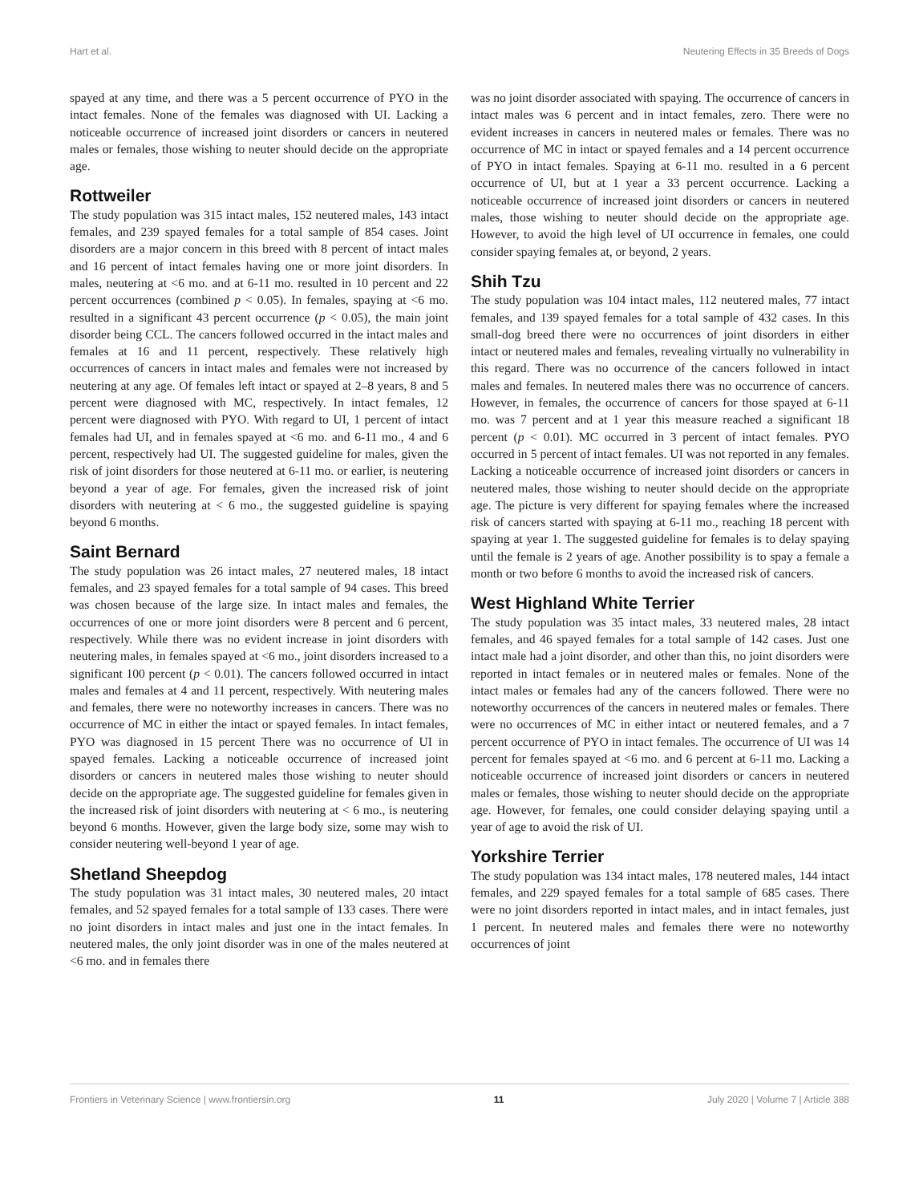Hart et al. Neutering Effects in 35 Breeds of Dogs
spayed at any time, and there was a 5 percent occurrence of PYO in the intact females. None of the females was diagnosed with UI. Lacking a noticeable occurrence of increased joint disorders or cancers in neutered males or females, those wishing to neuter should decide on the appropriate age.
Rottweiler
The study population was 315 intact males, 152 neutered males, 143 intact females, and 239 spayed females for a total sample of 854 cases. Joint disorders are a major concern in this breed with 8 percent of intact males and 16 percent of intact females having one or more joint disorders. In males, neutering at <6 mo. and at 6-11 mo. resulted in 10 percent and 22 percent occurrences (combined p < 0.05). In females, spaying at <6 mo. resulted in a significant 43 percent occurrence (p < 0.05), the main joint disorder being CCL. The cancers followed occurred in the intact males and females at 16 and 11 percent, respectively. These relatively high occurrences of cancers in intact males and females were not increased by neutering at any age. Of females left intact or spayed at 2–8 years, 8 and 5 percent were diagnosed with MC, respectively. In intact females, 12 percent were diagnosed with PYO. With regard to UI, 1 percent of intact females had UI, and in females spayed at <6 mo. and 6-11 mo., 4 and 6 percent, respectively had UI. The suggested guideline for males, given the risk of joint disorders for those neutered at 6-11 mo. or earlier, is neutering beyond a year of age. For females, given the increased risk of joint disorders with neutering at < 6 mo., the suggested guideline is spaying beyond 6 months.
Saint Bernard
The study population was 26 intact males, 27 neutered males, 18 intact females, and 23 spayed females for a total sample of 94 cases. This breed was chosen because of the large size. In intact males and females, the occurrences of one or more joint disorders were 8 percent and 6 percent, respectively. While there was no evident increase in joint disorders with neutering males, in females spayed at <6 mo., joint disorders increased to a significant 100 percent (p < 0.01). The cancers followed occurred in intact males and females at 4 and 11 percent, respectively. With neutering males and females, there were no noteworthy increases in cancers. There was no occurrence of MC in either the intact or spayed females. In intact females, PYO was diagnosed in 15 percent There was no occurrence of UI in spayed females. Lacking a noticeable occurrence of increased joint disorders or cancers in neutered males those wishing to neuter should decide on the appropriate age. The suggested guideline for females given in the increased risk of joint disorders with neutering at < 6 mo., is neutering beyond 6 months. However, given the large body size, some may wish to consider neutering well-beyond 1 year of age.
Shetland Sheepdog
The study population was 31 intact males, 30 neutered males, 20 intact females, and 52 spayed females for a total sample of 133 cases. There were no joint disorders in intact males and just one in the intact females. In neutered males, the only joint disorder was in one of the males neutered at <6 mo. and in females there
was no joint disorder associated with spaying. The occurrence of cancers in intact males was 6 percent and in intact females, zero. There were no evident increases in cancers in neutered males or females. There was no occurrence of MC in intact or spayed females and a 14 percent occurrence of PYO in intact females. Spaying at 6-11 mo. resulted in a 6 percent occurrence of UI, but at 1 year a 33 percent occurrence. Lacking a noticeable occurrence of increased joint disorders or cancers in neutered males, those wishing to neuter should decide on the appropriate age. However, to avoid the high level of UI occurrence in females, one could consider spaying females at, or beyond, 2 years.
Shih Tzu
The study population was 104 intact males, 112 neutered males, 77 intact females, and 139 spayed females for a total sample of 432 cases. In this small-dog breed there were no occurrences of joint disorders in either intact or neutered males and females, revealing virtually no vulnerability in this regard. There was no occurrence of the cancers followed in intact males and females. In neutered males there was no occurrence of cancers. However, in females, the occurrence of cancers for those spayed at 6-11 mo. was 7 percent and at 1 year this measure reached a significant 18 percent (p < 0.01). MC occurred in 3 percent of intact females. PYO occurred in 5 percent of intact females. UI was not reported in any females. Lacking a noticeable occurrence of increased joint disorders or cancers in neutered males, those wishing to neuter should decide on the appropriate age. The picture is very different for spaying females where the increased risk of cancers started with spaying at 6-11 mo., reaching 18 percent with spaying at year 1. The suggested guideline for females is to delay spaying until the female is 2 years of age. Another possibility is to spay a female a month or two before 6 months to avoid the increased risk of cancers.
West Highland White Terrier
The study population was 35 intact males, 33 neutered males, 28 intact females, and 46 spayed females for a total sample of 142 cases. Just one intact male had a joint disorder, and other than this, no joint disorders were reported in intact females or in neutered males or females. None of the intact males or females had any of the cancers followed. There were no noteworthy occurrences of the cancers in neutered males or females. There were no occurrences of MC in either intact or neutered females, and a 7 percent occurrence of PYO in intact females. The occurrence of UI was 14 percent for females spayed at <6 mo. and 6 percent at 6-11 mo. Lacking a noticeable occurrence of increased joint disorders or cancers in neutered males or females, those wishing to neuter should decide on the appropriate age. However, for females, one could consider delaying spaying until a year of age to avoid the risk of UI.
Yorkshire Terrier
The study population was 134 intact males, 178 neutered males, 144 intact females, and 229 spayed females for a total sample of 685 cases. There were no joint disorders reported in intact males, and in intact females, just 1 percent. In neutered males and females there were no noteworthy occurrences of joint
Frontiers in Veterinary Science | www.frontiersin.org 11 July 2020 | Volume 7 | Article 388